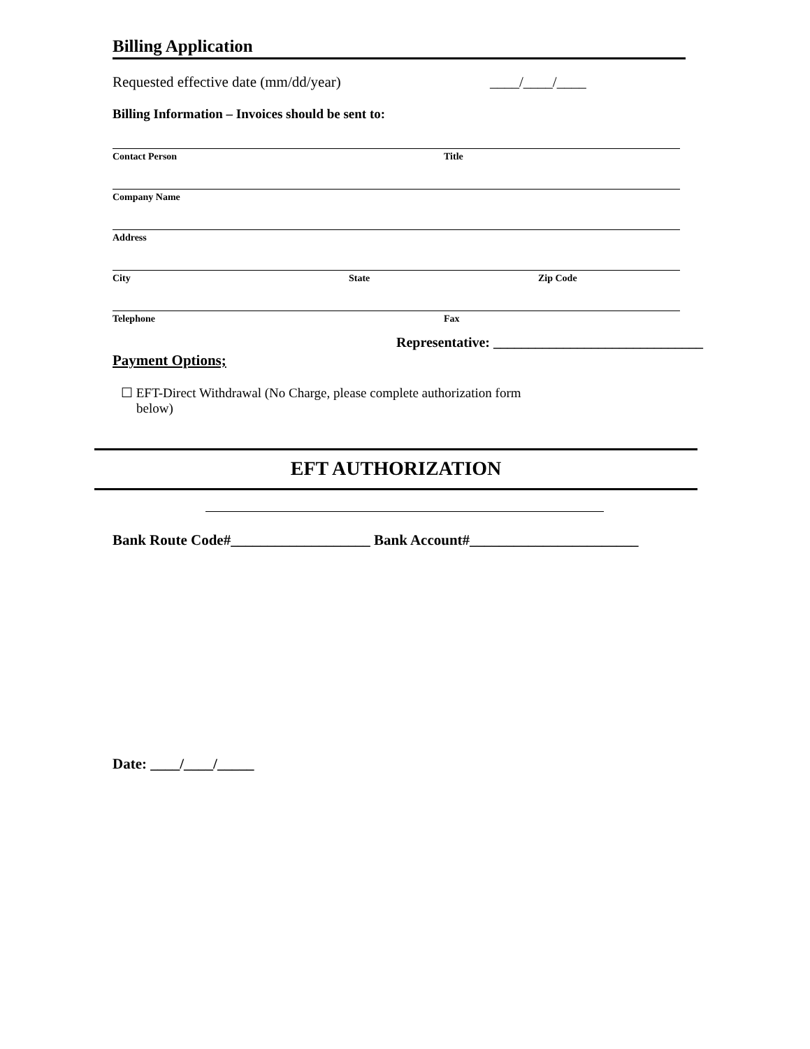Billing Application
Requested effective date (mm/dd/year) ____/____/____
Billing Information – Invoices should be sent to:
Contact Person Title
Company Name
Address
City State Zip Code
Telephone Fax
Representative: ______________________________
Payment Options;
☐ EFT-Direct Withdrawal (No Charge, please complete authorization form below)
EFT AUTHORIZATION
Bank Route Code#___________________ Bank Account#_______________________
Date: ____/____/_____